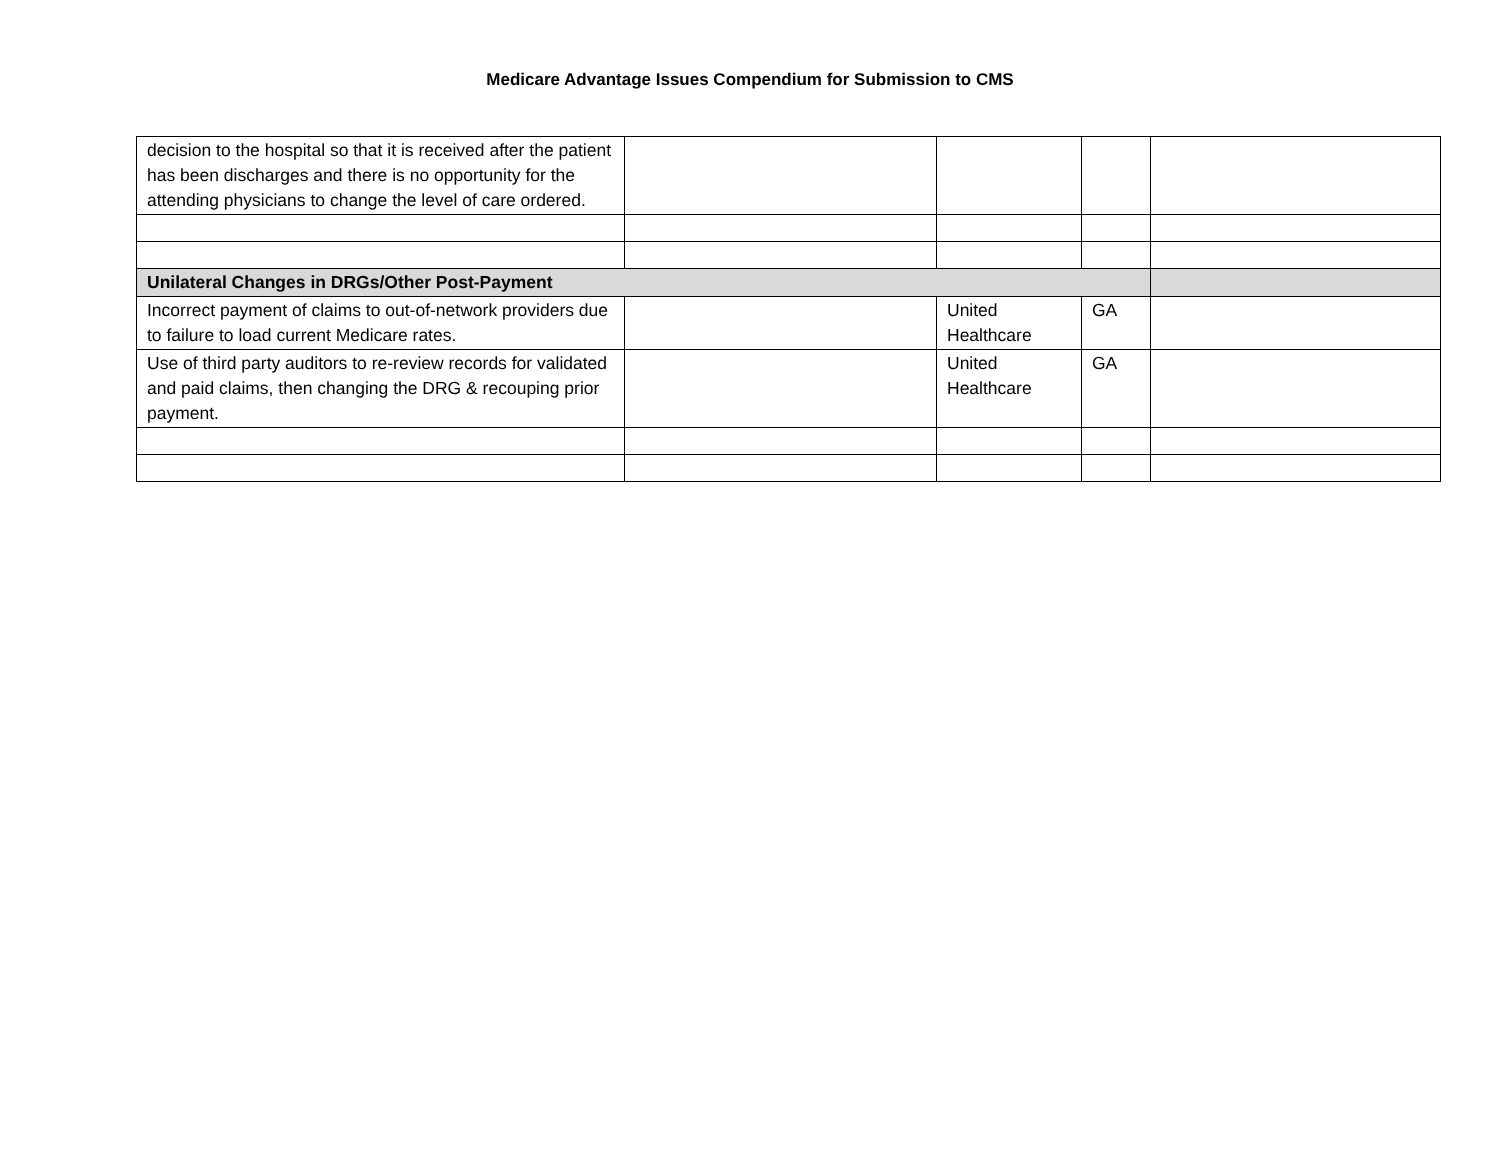Medicare Advantage Issues Compendium for Submission to CMS
| decision to the hospital so that it is received after the patient has been discharges and there is no opportunity for the attending physicians to change the level of care ordered. | | | | |
| Unilateral Changes in DRGs/Other Post-Payment | | | | |
| Incorrect payment of claims to out-of-network providers due to failure to load current Medicare rates. | | United Healthcare | GA | |
| Use of third party auditors to re-review records for validated and paid claims, then changing the DRG & recouping prior payment. | | United Healthcare | GA | |